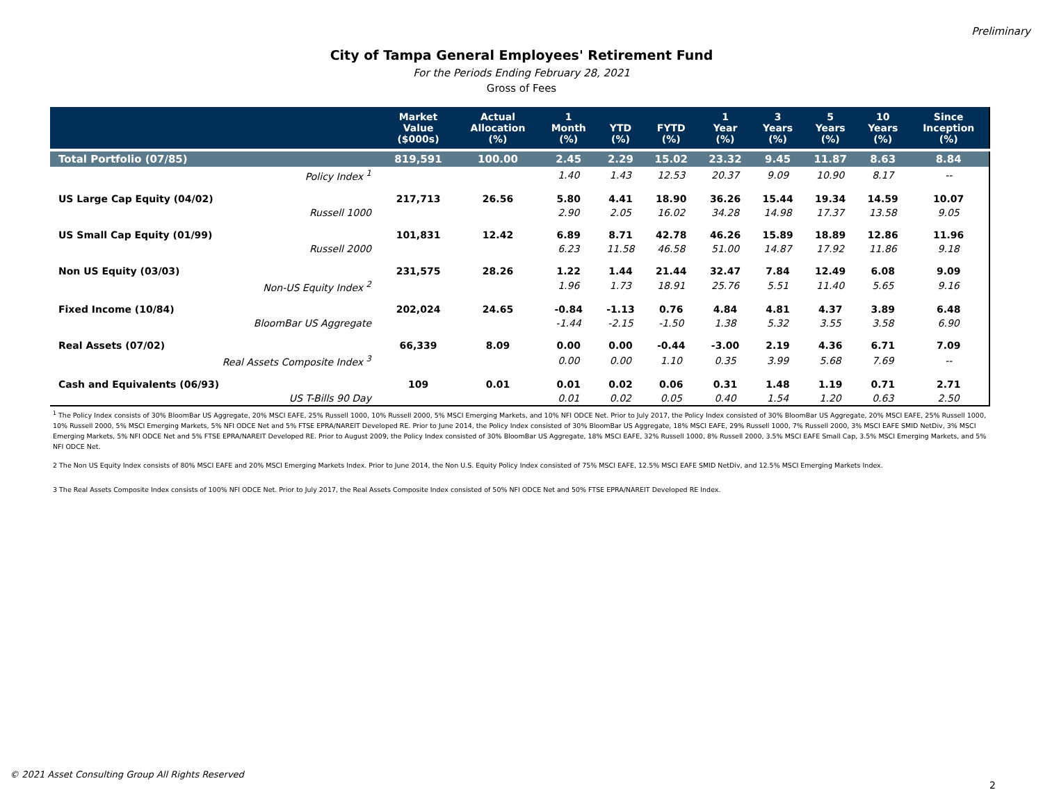Preliminary
City of Tampa General Employees' Retirement Fund
For the Periods Ending February 28, 2021
Gross of Fees
| | | Market Value ($000s) | Actual Allocation (%) | 1 Month (%) | YTD (%) | FYTD (%) | 1 Year (%) | 3 Years (%) | 5 Years (%) | 10 Years (%) | Since Inception (%) |
| --- | --- | --- | --- | --- | --- | --- | --- | --- | --- | --- | --- |
| Total Portfolio (07/85) | | 819,591 | 100.00 | 2.45 | 2.29 | 15.02 | 23.32 | 9.45 | 11.87 | 8.63 | 8.84 |
| | Policy Index <sup>1</sup> | | | 1.40 | 1.43 | 12.53 | 20.37 | 9.09 | 10.90 | 8.17 | -- |
| US Large Cap Equity (04/02) | | 217,713 | 26.56 | 5.80 | 4.41 | 18.90 | 36.26 | 15.44 | 19.34 | 14.59 | 10.07 |
| | Russell 1000 | | | 2.90 | 2.05 | 16.02 | 34.28 | 14.98 | 17.37 | 13.58 | 9.05 |
| US Small Cap Equity (01/99) | | 101,831 | 12.42 | 6.89 | 8.71 | 42.78 | 46.26 | 15.89 | 18.89 | 12.86 | 11.96 |
| | Russell 2000 | | | 6.23 | 11.58 | 46.58 | 51.00 | 14.87 | 17.92 | 11.86 | 9.18 |
| Non US Equity (03/03) | | 231,575 | 28.26 | 1.22 | 1.44 | 21.44 | 32.47 | 7.84 | 12.49 | 6.08 | 9.09 |
| Non-US Equity Index <sup>2</sup> | | | | 1.96 | 1.73 | 18.91 | 25.76 | 5.51 | 11.40 | 5.65 | 9.16 |
| Fixed Income (10/84) | | 202,024 | 24.65 | -0.84 | -1.13 | 0.76 | 4.84 | 4.81 | 4.37 | 3.89 | 6.48 |
| BloomBar US Aggregate | | | | -1.44 | -2.15 | -1.50 | 1.38 | 5.32 | 3.55 | 3.58 | 6.90 |
| Real Assets (07/02) | | 66,339 | 8.09 | 0.00 | 0.00 | -0.44 | -3.00 | 2.19 | 4.36 | 6.71 | 7.09 |
| Real Assets Composite Index <sup>3</sup> | | | | 0.00 | 0.00 | 1.10 | 0.35 | 3.99 | 5.68 | 7.69 | -- |
| Cash and Equivalents (06/93) | | 109 | 0.01 | 0.01 | 0.02 | 0.06 | 0.31 | 1.48 | 1.19 | 0.71 | 2.71 |
| US T-Bills 90 Day | | | | 0.01 | 0.02 | 0.05 | 0.40 | 1.54 | 1.20 | 0.63 | 2.50 |
<sup>1</sup> The Policy Index consists of 30% BloomBar US Aggregate, 20% MSCI EAFE, 25% Russell 1000, 10% Russell 2000, 5% MSCI Emerging Markets, and 10% NFI ODCE Net. Prior to July 2017, the Policy Index consisted of 30% BloomBar US Aggregate, 20% MSCI EAFE, 25% Russell 1000, 10% Russell 2000, 5% MSCI Emerging Markets, 5% NFI ODCE Net and 5% FTSE EPRA/NAREIT Developed RE. Prior to June 2014, the Policy Index consisted of 30% BloomBar US Aggregate, 18% MSCI EAFE, 29% Russell 1000, 7% Russell 2000, 3% MSCI EAFE SMID NetDiv, 3% MSCI Emerging Markets, 5% NFI ODCE Net and 5% FTSE EPRA/NAREIT Developed RE. Prior to August 2009, the Policy Index consisted of 30% BloomBar US Aggregate, 18% MSCI EAFE, 32% Russell 1000, 8% Russell 2000, 3.5% MSCI EAFE Small Cap, 3.5% MSCI Emerging Markets, and 5% NFI ODCE Net.
2 The Non US Equity Index consists of 80% MSCI EAFE and 20% MSCI Emerging Markets Index. Prior to June 2014, the Non U.S. Equity Policy Index consisted of 75% MSCI EAFE, 12.5% MSCI EAFE SMID NetDiv, and 12.5% MSCI Emerging Markets Index.
3 The Real Assets Composite Index consists of 100% NFI ODCE Net. Prior to July 2017, the Real Assets Composite Index consisted of 50% NFI ODCE Net and 50% FTSE EPRA/NAREIT Developed RE Index.
© 2021 Asset Consulting Group All Rights Reserved
2